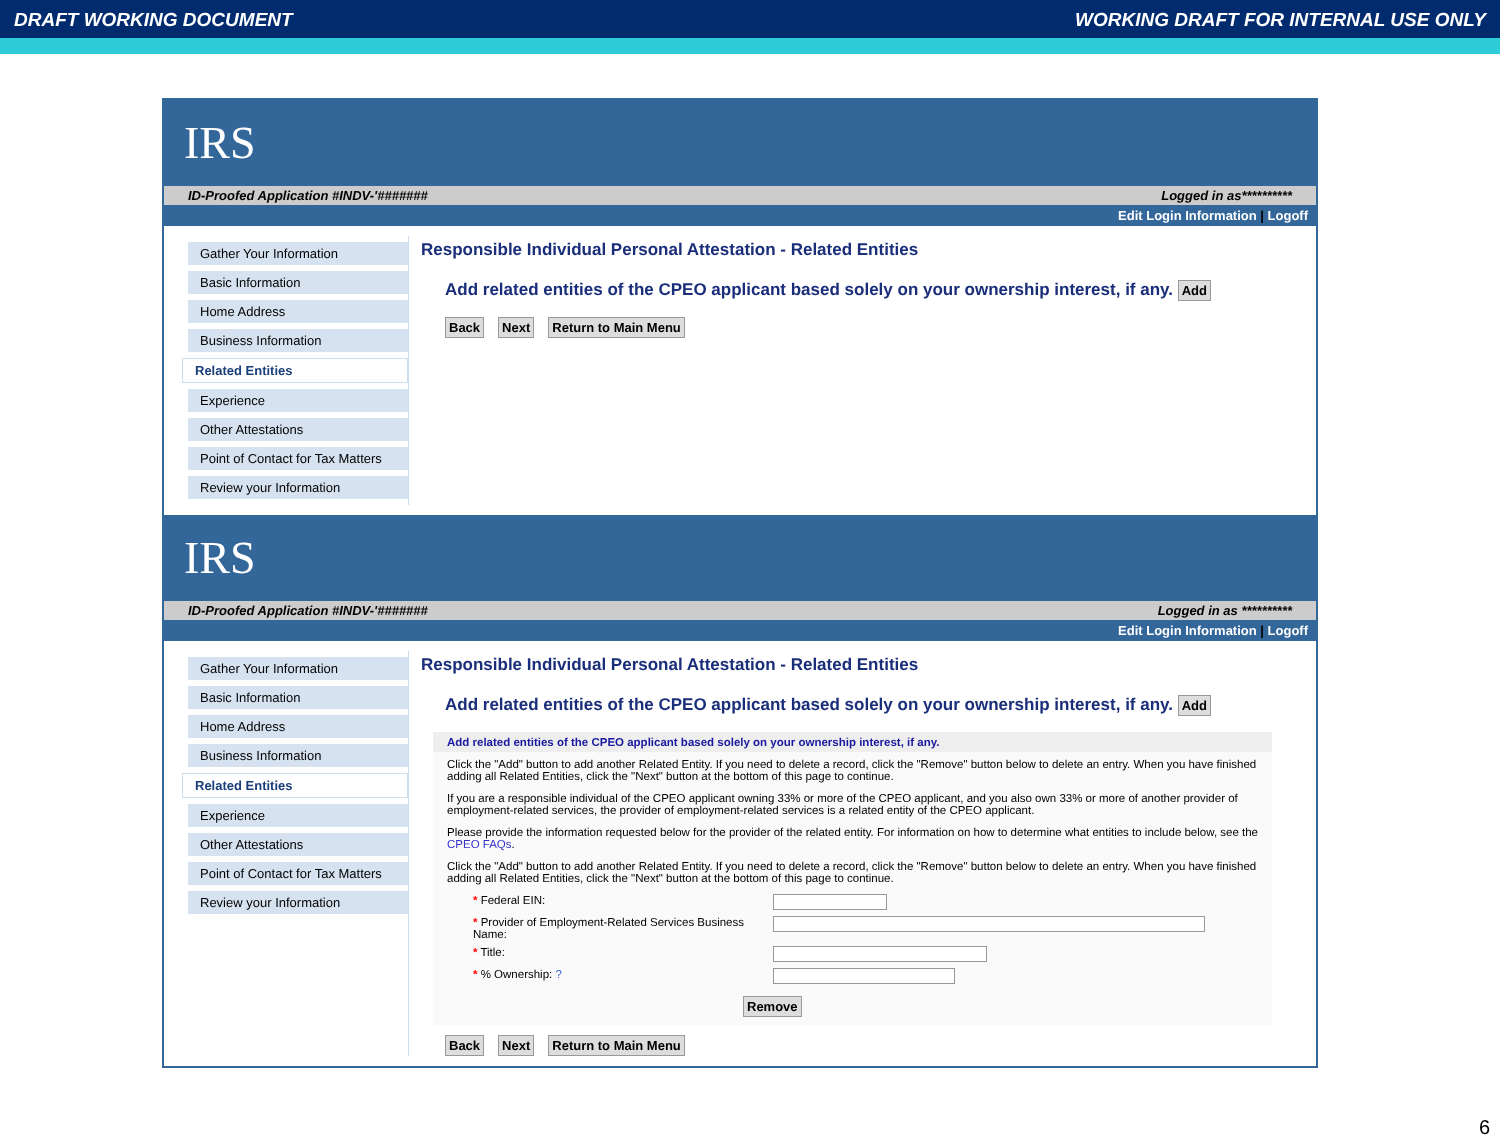DRAFT WORKING DOCUMENT WORKING DRAFT FOR INTERNAL USE ONLY
IRS
ID-Proofed Application #INDV-'####### Logged in as**********
Edit Login Information | Logoff
Gather Your Information
Basic Information
Home Address
Business Information
Related Entities
Experience
Other Attestations
Point of Contact for Tax Matters
Review your Information
Responsible Individual Personal Attestation - Related Entities
Add related entities of the CPEO applicant based solely on your ownership interest, if any. Add
Back Next Return to Main Menu
IRS
ID-Proofed Application #INDV-'####### Logged in as **********
Edit Login Information | Logoff
Gather Your Information
Basic Information
Home Address
Business Information
Related Entities
Experience
Other Attestations
Point of Contact for Tax Matters
Review your Information
Responsible Individual Personal Attestation - Related Entities
Add related entities of the CPEO applicant based solely on your ownership interest, if any. Add
Add related entities of the CPEO applicant based solely on your ownership interest, if any.
Click the "Add" button to add another Related Entity. If you need to delete a record, click the "Remove" button below to delete an entry. When you have finished adding all Related Entities, click the "Next" button at the bottom of this page to continue.
If you are a responsible individual of the CPEO applicant owning 33% or more of the CPEO applicant, and you also own 33% or more of another provider of employment-related services, the provider of employment-related services is a related entity of the CPEO applicant.
Please provide the information requested below for the provider of the related entity. For information on how to determine what entities to include below, see the CPEO FAQs.
Click the "Add" button to add another Related Entity. If you need to delete a record, click the "Remove" button below to delete an entry. When you have finished adding all Related Entities, click the "Next" button at the bottom of this page to continue.
* Federal EIN:
* Provider of Employment-Related Services Business Name:
* Title:
* % Ownership: ?
Remove
Back Next Return to Main Menu
6